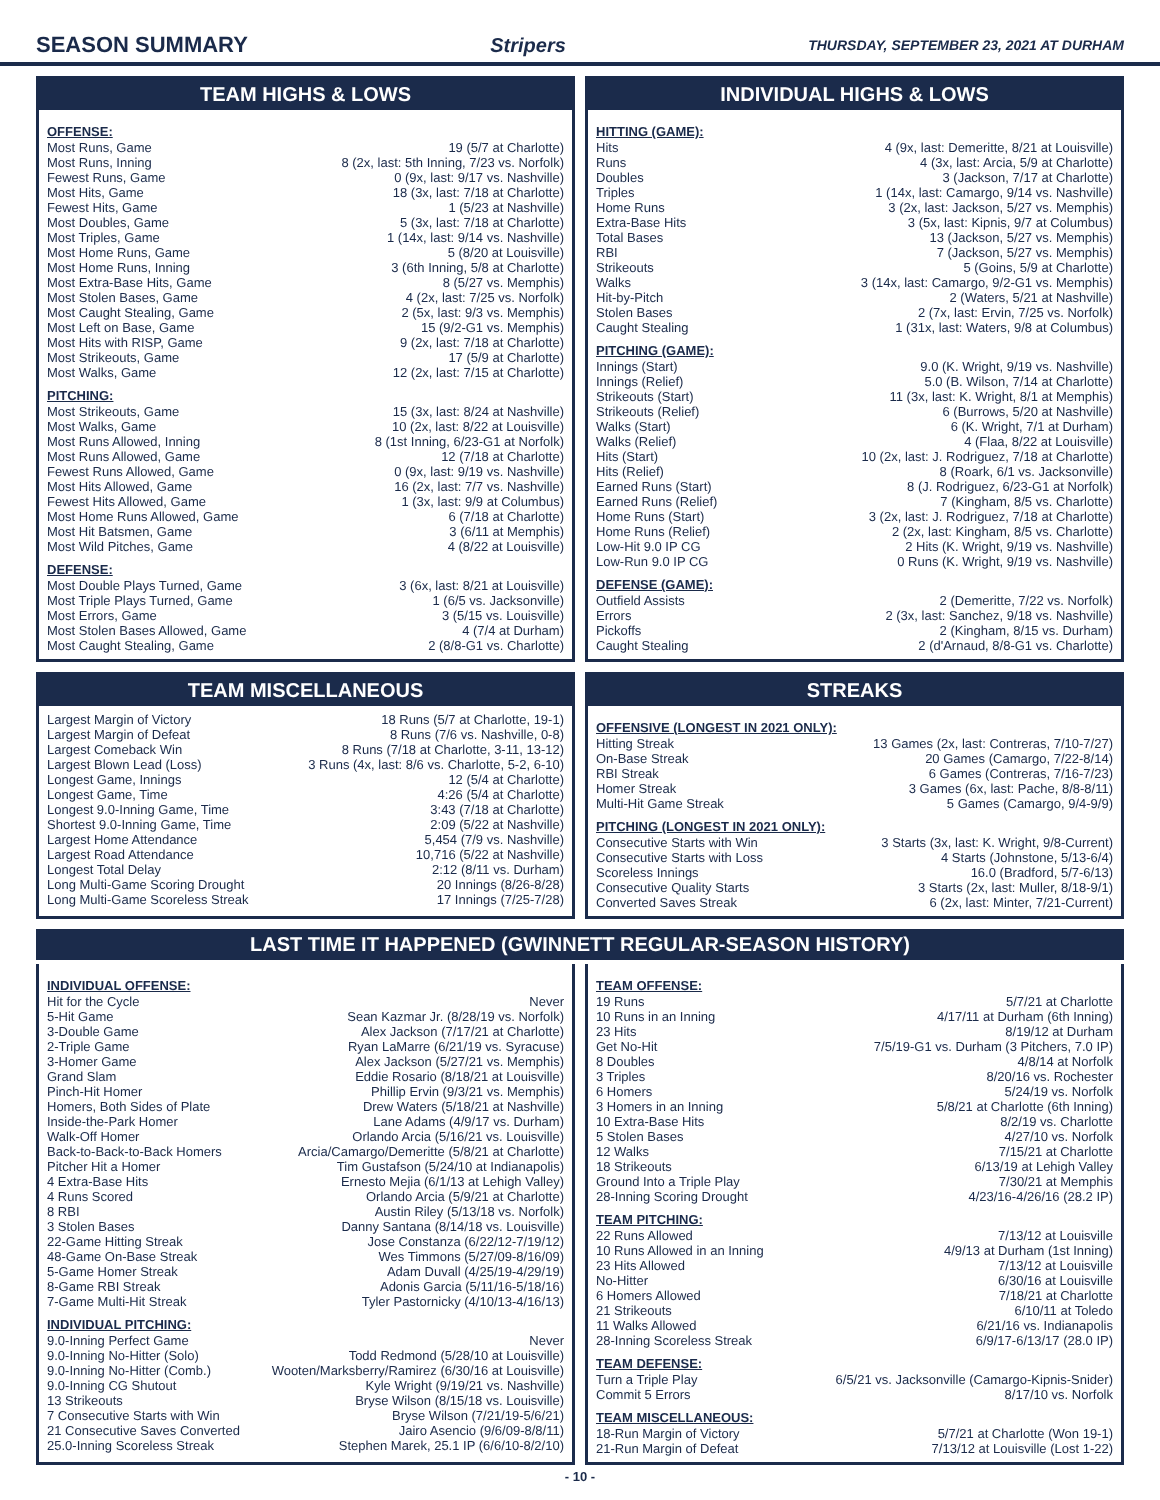SEASON SUMMARY Stripers THURSDAY, SEPTEMBER 23, 2021 AT DURHAM
TEAM HIGHS & LOWS
OFFENSE:
| Most Runs, Game | 19 (5/7 at Charlotte) |
| Most Runs, Inning | 8 (2x, last: 5th Inning, 7/23 vs. Norfolk) |
| Fewest Runs, Game | 0 (9x, last: 9/17 vs. Nashville) |
| Most Hits, Game | 18 (3x, last: 7/18 at Charlotte) |
| Fewest Hits, Game | 1 (5/23 at Nashville) |
| Most Doubles, Game | 5 (3x, last: 7/18 at Charlotte) |
| Most Triples, Game | 1 (14x, last: 9/14 vs. Nashville) |
| Most Home Runs, Game | 5 (8/20 at Louisville) |
| Most Home Runs, Inning | 3 (6th Inning, 5/8 at Charlotte) |
| Most Extra-Base Hits, Game | 8 (5/27 vs. Memphis) |
| Most Stolen Bases, Game | 4 (2x, last: 7/25 vs. Norfolk) |
| Most Caught Stealing, Game | 2 (5x, last: 9/3 vs. Memphis) |
| Most Left on Base, Game | 15 (9/2-G1 vs. Memphis) |
| Most Hits with RISP, Game | 9 (2x, last: 7/18 at Charlotte) |
| Most Strikeouts, Game | 17 (5/9 at Charlotte) |
| Most Walks, Game | 12 (2x, last: 7/15 at Charlotte) |
PITCHING:
| Most Strikeouts, Game | 15 (3x, last: 8/24 at Nashville) |
| Most Walks, Game | 10 (2x, last: 8/22 at Louisville) |
| Most Runs Allowed, Inning | 8 (1st Inning, 6/23-G1 at Norfolk) |
| Most Runs Allowed, Game | 12 (7/18 at Charlotte) |
| Fewest Runs Allowed, Game | 0 (9x, last: 9/19 vs. Nashville) |
| Most Hits Allowed, Game | 16 (2x, last: 7/7 vs. Nashville) |
| Fewest Hits Allowed, Game | 1 (3x, last: 9/9 at Columbus) |
| Most Home Runs Allowed, Game | 6 (7/18 at Charlotte) |
| Most Hit Batsmen, Game | 3 (6/11 at Memphis) |
| Most Wild Pitches, Game | 4 (8/22 at Louisville) |
DEFENSE:
| Most Double Plays Turned, Game | 3 (6x, last: 8/21 at Louisville) |
| Most Triple Plays Turned, Game | 1 (6/5 vs. Jacksonville) |
| Most Errors, Game | 3 (5/15 vs. Louisville) |
| Most Stolen Bases Allowed, Game | 4 (7/4 at Durham) |
| Most Caught Stealing, Game | 2 (8/8-G1 vs. Charlotte) |
INDIVIDUAL HIGHS & LOWS
HITTING (GAME):
| Hits | 4 (9x, last: Demeritte, 8/21 at Louisville) |
| Runs | 4 (3x, last: Arcia, 5/9 at Charlotte) |
| Doubles | 3 (Jackson, 7/17 at Charlotte) |
| Triples | 1 (14x, last: Camargo, 9/14 vs. Nashville) |
| Home Runs | 3 (2x, last: Jackson, 5/27 vs. Memphis) |
| Extra-Base Hits | 3 (5x, last: Kipnis, 9/7 at Columbus) |
| Total Bases | 13 (Jackson, 5/27 vs. Memphis) |
| RBI | 7 (Jackson, 5/27 vs. Memphis) |
| Strikeouts | 5 (Goins, 5/9 at Charlotte) |
| Walks | 3 (14x, last: Camargo, 9/2-G1 vs. Memphis) |
| Hit-by-Pitch | 2 (Waters, 5/21 at Nashville) |
| Stolen Bases | 2 (7x, last: Ervin, 7/25 vs. Norfolk) |
| Caught Stealing | 1 (31x, last: Waters, 9/8 at Columbus) |
PITCHING (GAME):
| Innings (Start) | 9.0 (K. Wright, 9/19 vs. Nashville) |
| Innings (Relief) | 5.0 (B. Wilson, 7/14 at Charlotte) |
| Strikeouts (Start) | 11 (3x, last: K. Wright, 8/1 at Memphis) |
| Strikeouts (Relief) | 6 (Burrows, 5/20 at Nashville) |
| Walks (Start) | 6 (K. Wright, 7/1 at Durham) |
| Walks (Relief) | 4 (Flaa, 8/22 at Louisville) |
| Hits (Start) | 10 (2x, last: J. Rodriguez, 7/18 at Charlotte) |
| Hits (Relief) | 8 (Roark, 6/1 vs. Jacksonville) |
| Earned Runs (Start) | 8 (J. Rodriguez, 6/23-G1 at Norfolk) |
| Earned Runs (Relief) | 7 (Kingham, 8/5 vs. Charlotte) |
| Home Runs (Start) | 3 (2x, last: J. Rodriguez, 7/18 at Charlotte) |
| Home Runs (Relief) | 2 (2x, last: Kingham, 8/5 vs. Charlotte) |
| Low-Hit 9.0 IP CG | 2 Hits (K. Wright, 9/19 vs. Nashville) |
| Low-Run 9.0 IP CG | 0 Runs (K. Wright, 9/19 vs. Nashville) |
DEFENSE (GAME):
| Outfield Assists | 2 (Demeritte, 7/22 vs. Norfolk) |
| Errors | 2 (3x, last: Sanchez, 9/18 vs. Nashville) |
| Pickoffs | 2 (Kingham, 8/15 vs. Durham) |
| Caught Stealing | 2 (d'Arnaud, 8/8-G1 vs. Charlotte) |
TEAM MISCELLANEOUS
| Largest Margin of Victory | 18 Runs (5/7 at Charlotte, 19-1) |
| Largest Margin of Defeat | 8 Runs (7/6 vs. Nashville, 0-8) |
| Largest Comeback Win | 8 Runs (7/18 at Charlotte, 3-11, 13-12) |
| Largest Blown Lead (Loss) | 3 Runs (4x, last: 8/6 vs. Charlotte, 5-2, 6-10) |
| Longest Game, Innings | 12 (5/4 at Charlotte) |
| Longest Game, Time | 4:26 (5/4 at Charlotte) |
| Longest 9.0-Inning Game, Time | 3:43 (7/18 at Charlotte) |
| Shortest 9.0-Inning Game, Time | 2:09 (5/22 at Nashville) |
| Largest Home Attendance | 5,454 (7/9 vs. Nashville) |
| Largest Road Attendance | 10,716 (5/22 at Nashville) |
| Longest Total Delay | 2:12 (8/11 vs. Durham) |
| Long Multi-Game Scoring Drought | 20 Innings (8/26-8/28) |
| Long Multi-Game Scoreless Streak | 17 Innings (7/25-7/28) |
STREAKS
OFFENSIVE (LONGEST IN 2021 ONLY):
| Hitting Streak | 13 Games (2x, last: Contreras, 7/10-7/27) |
| On-Base Streak | 20 Games (Camargo, 7/22-8/14) |
| RBI Streak | 6 Games (Contreras, 7/16-7/23) |
| Homer Streak | 3 Games (6x, last: Pache, 8/8-8/11) |
| Multi-Hit Game Streak | 5 Games (Camargo, 9/4-9/9) |
PITCHING (LONGEST IN 2021 ONLY):
| Consecutive Starts with Win | 3 Starts (3x, last: K. Wright, 9/8-Current) |
| Consecutive Starts with Loss | 4 Starts (Johnstone, 5/13-6/4) |
| Scoreless Innings | 16.0 (Bradford, 5/7-6/13) |
| Consecutive Quality Starts | 3 Starts (2x, last: Muller, 8/18-9/1) |
| Converted Saves Streak | 6 (2x, last: Minter, 7/21-Current) |
LAST TIME IT HAPPENED (GWINNETT REGULAR-SEASON HISTORY)
INDIVIDUAL OFFENSE:
| Hit for the Cycle | Never |
| 5-Hit Game | Sean Kazmar Jr. (8/28/19 vs. Norfolk) |
| 3-Double Game | Alex Jackson (7/17/21 at Charlotte) |
| 2-Triple Game | Ryan LaMarre (6/21/19 vs. Syracuse) |
| 3-Homer Game | Alex Jackson (5/27/21 vs. Memphis) |
| Grand Slam | Eddie Rosario (8/18/21 at Louisville) |
| Pinch-Hit Homer | Phillip Ervin (9/3/21 vs. Memphis) |
| Homers, Both Sides of Plate | Drew Waters (5/18/21 at Nashville) |
| Inside-the-Park Homer | Lane Adams (4/9/17 vs. Durham) |
| Walk-Off Homer | Orlando Arcia (5/16/21 vs. Louisville) |
| Back-to-Back-to-Back Homers | Arcia/Camargo/Demeritte (5/8/21 at Charlotte) |
| Pitcher Hit a Homer | Tim Gustafson (5/24/10 at Indianapolis) |
| 4 Extra-Base Hits | Ernesto Mejia (6/1/13 at Lehigh Valley) |
| 4 Runs Scored | Orlando Arcia (5/9/21 at Charlotte) |
| 8 RBI | Austin Riley (5/13/18 vs. Norfolk) |
| 3 Stolen Bases | Danny Santana (8/14/18 vs. Louisville) |
| 22-Game Hitting Streak | Jose Constanza (6/22/12-7/19/12) |
| 48-Game On-Base Streak | Wes Timmons (5/27/09-8/16/09) |
| 5-Game Homer Streak | Adam Duvall (4/25/19-4/29/19) |
| 8-Game RBI Streak | Adonis Garcia (5/11/16-5/18/16) |
| 7-Game Multi-Hit Streak | Tyler Pastornicky (4/10/13-4/16/13) |
INDIVIDUAL PITCHING:
| 9.0-Inning Perfect Game | Never |
| 9.0-Inning No-Hitter (Solo) | Todd Redmond (5/28/10 at Louisville) |
| 9.0-Inning No-Hitter (Comb.) | Wooten/Marksberry/Ramirez (6/30/16 at Louisville) |
| 9.0-Inning CG Shutout | Kyle Wright (9/19/21 vs. Nashville) |
| 13 Strikeouts | Bryse Wilson (8/15/18 vs. Louisville) |
| 7 Consecutive Starts with Win | Bryse Wilson (7/21/19-5/6/21) |
| 21 Consecutive Saves Converted | Jairo Asencio (9/6/09-8/8/11) |
| 25.0-Inning Scoreless Streak | Stephen Marek, 25.1 IP (6/6/10-8/2/10) |
TEAM OFFENSE:
| 19 Runs | 5/7/21 at Charlotte |
| 10 Runs in an Inning | 4/17/11 at Durham (6th Inning) |
| 23 Hits | 8/19/12 at Durham |
| Get No-Hit | 7/5/19-G1 vs. Durham (3 Pitchers, 7.0 IP) |
| 8 Doubles | 4/8/14 at Norfolk |
| 3 Triples | 8/20/16 vs. Rochester |
| 6 Homers | 5/24/19 vs. Norfolk |
| 3 Homers in an Inning | 5/8/21 at Charlotte (6th Inning) |
| 10 Extra-Base Hits | 8/2/19 vs. Charlotte |
| 5 Stolen Bases | 4/27/10 vs. Norfolk |
| 12 Walks | 7/15/21 at Charlotte |
| 18 Strikeouts | 6/13/19 at Lehigh Valley |
| Ground Into a Triple Play | 7/30/21 at Memphis |
| 28-Inning Scoring Drought | 4/23/16-4/26/16 (28.2 IP) |
TEAM PITCHING:
| 22 Runs Allowed | 7/13/12 at Louisville |
| 10 Runs Allowed in an Inning | 4/9/13 at Durham (1st Inning) |
| 23 Hits Allowed | 7/13/12 at Louisville |
| No-Hitter | 6/30/16 at Louisville |
| 6 Homers Allowed | 7/18/21 at Charlotte |
| 21 Strikeouts | 6/10/11 at Toledo |
| 11 Walks Allowed | 6/21/16 vs. Indianapolis |
| 28-Inning Scoreless Streak | 6/9/17-6/13/17 (28.0 IP) |
TEAM DEFENSE:
| Turn a Triple Play | 6/5/21 vs. Jacksonville (Camargo-Kipnis-Snider) |
| Commit 5 Errors | 8/17/10 vs. Norfolk |
TEAM MISCELLANEOUS:
| 18-Run Margin of Victory | 5/7/21 at Charlotte (Won 19-1) |
| 21-Run Margin of Defeat | 7/13/12 at Louisville (Lost 1-22) |
- 10 -